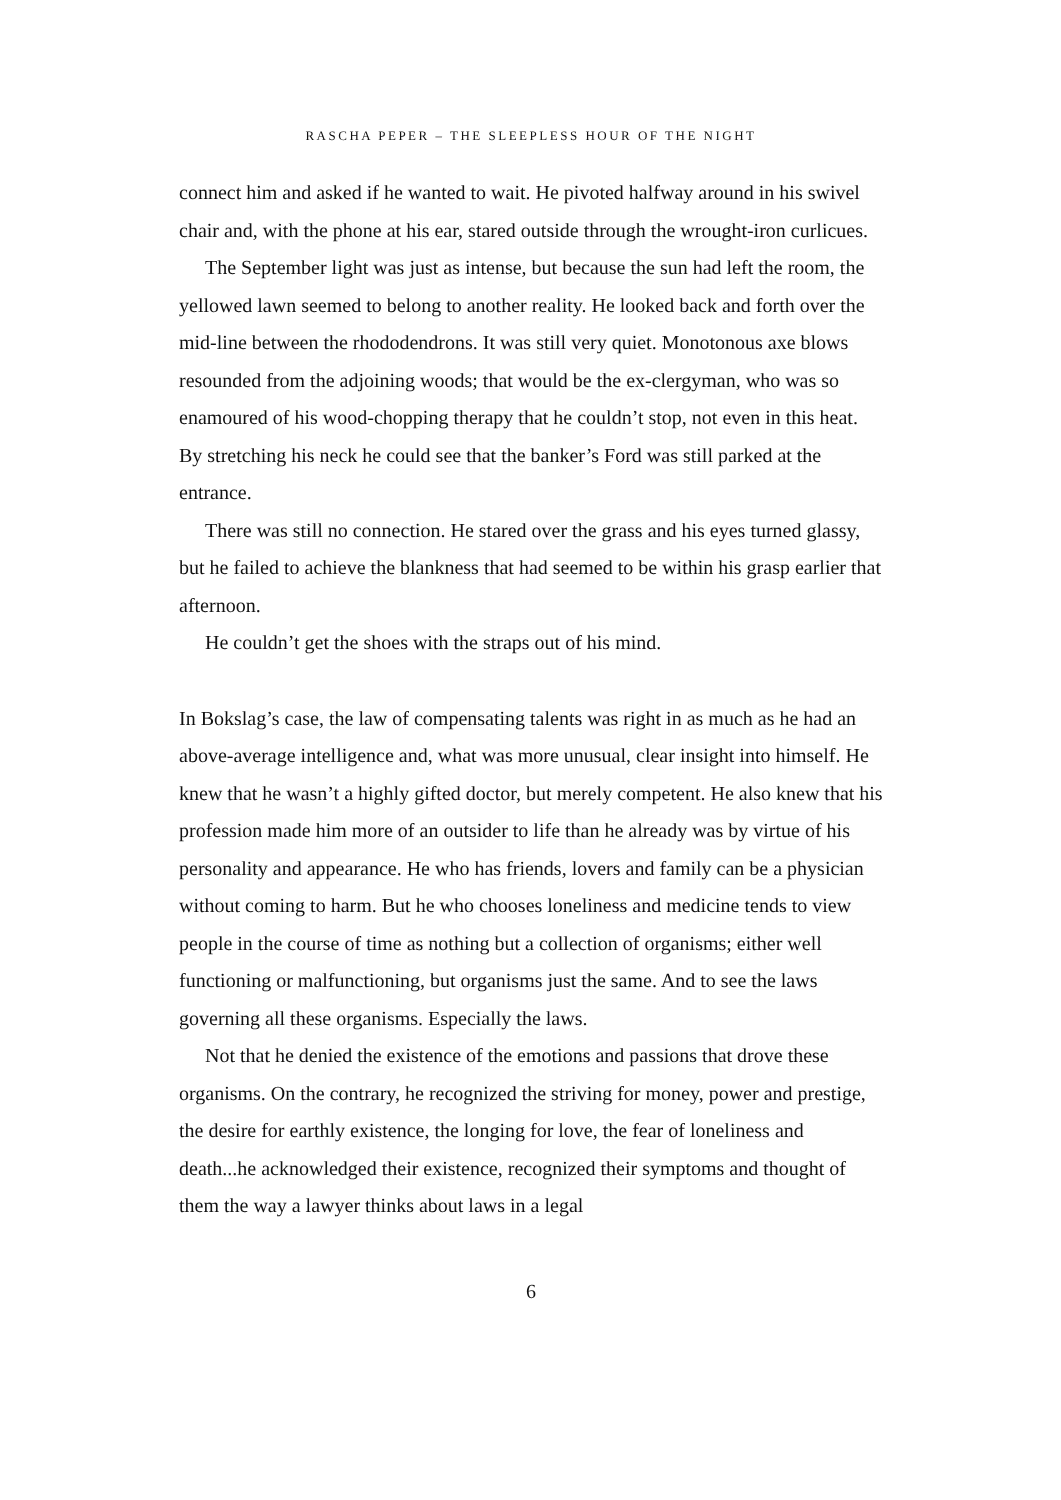RASCHA PEPER – THE SLEEPLESS HOUR OF THE NIGHT
connect him and asked if he wanted to wait. He pivoted halfway around in his swivel chair and, with the phone at his ear, stared outside through the wrought-iron curlicues.
The September light was just as intense, but because the sun had left the room, the yellowed lawn seemed to belong to another reality. He looked back and forth over the mid-line between the rhododendrons. It was still very quiet. Monotonous axe blows resounded from the adjoining woods; that would be the ex-clergyman, who was so enamoured of his wood-chopping therapy that he couldn’t stop, not even in this heat. By stretching his neck he could see that the banker’s Ford was still parked at the entrance.
There was still no connection. He stared over the grass and his eyes turned glassy, but he failed to achieve the blankness that had seemed to be within his grasp earlier that afternoon.
He couldn’t get the shoes with the straps out of his mind.
In Bokslag’s case, the law of compensating talents was right in as much as he had an above-average intelligence and, what was more unusual, clear insight into himself. He knew that he wasn’t a highly gifted doctor, but merely competent. He also knew that his profession made him more of an outsider to life than he already was by virtue of his personality and appearance. He who has friends, lovers and family can be a physician without coming to harm. But he who chooses loneliness and medicine tends to view people in the course of time as nothing but a collection of organisms; either well functioning or malfunctioning, but organisms just the same. And to see the laws governing all these organisms. Especially the laws.
Not that he denied the existence of the emotions and passions that drove these organisms. On the contrary, he recognized the striving for money, power and prestige, the desire for earthly existence, the longing for love, the fear of loneliness and death...he acknowledged their existence, recognized their symptoms and thought of them the way a lawyer thinks about laws in a legal
6